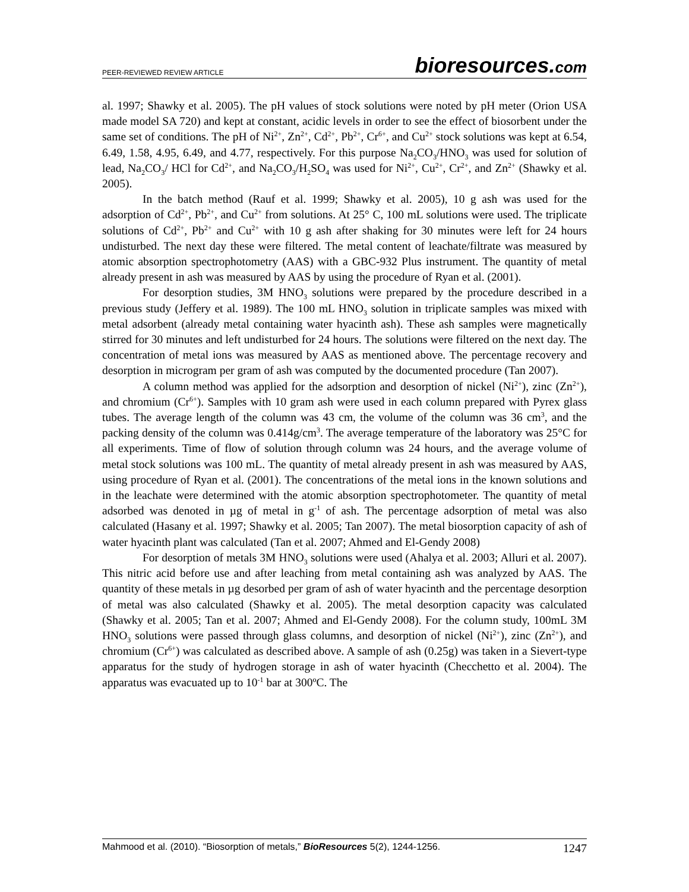PEER-REVIEWED REVIEW ARTICLE
bioresources.com
al. 1997; Shawky et al. 2005). The pH values of stock solutions were noted by pH meter (Orion USA made model SA 720) and kept at constant, acidic levels in order to see the effect of biosorbent under the same set of conditions. The pH of Ni<sup>2+</sup>, Zn<sup>2+</sup>, Cd<sup>2+</sup>, Pb<sup>2+</sup>, Cr<sup>6+</sup>, and Cu<sup>2+</sup> stock solutions was kept at 6.54, 6.49, 1.58, 4.95, 6.49, and 4.77, respectively. For this purpose Na<sub>2</sub>CO<sub>3</sub>/HNO<sub>3</sub> was used for solution of lead, Na<sub>2</sub>CO<sub>3</sub>/ HCl for Cd<sup>2+</sup>, and Na<sub>2</sub>CO<sub>3</sub>/H<sub>2</sub>SO<sub>4</sub> was used for Ni<sup>2+</sup>, Cu<sup>2+</sup>, Cr<sup>2+</sup>, and Zn<sup>2+</sup> (Shawky et al. 2005).
In the batch method (Rauf et al. 1999; Shawky et al. 2005), 10 g ash was used for the adsorption of Cd<sup>2+</sup>, Pb<sup>2+</sup>, and Cu<sup>2+</sup> from solutions. At 25° C, 100 mL solutions were used. The triplicate solutions of Cd<sup>2+</sup>, Pb<sup>2+</sup> and Cu<sup>2+</sup> with 10 g ash after shaking for 30 minutes were left for 24 hours undisturbed. The next day these were filtered. The metal content of leachate/filtrate was measured by atomic absorption spectrophotometry (AAS) with a GBC-932 Plus instrument. The quantity of metal already present in ash was measured by AAS by using the procedure of Ryan et al. (2001).
For desorption studies, 3M HNO<sub>3</sub> solutions were prepared by the procedure described in a previous study (Jeffery et al. 1989). The 100 mL HNO<sub>3</sub> solution in triplicate samples was mixed with metal adsorbent (already metal containing water hyacinth ash). These ash samples were magnetically stirred for 30 minutes and left undisturbed for 24 hours. The solutions were filtered on the next day. The concentration of metal ions was measured by AAS as mentioned above. The percentage recovery and desorption in microgram per gram of ash was computed by the documented procedure (Tan 2007).
A column method was applied for the adsorption and desorption of nickel (Ni<sup>2+</sup>), zinc (Zn<sup>2+</sup>), and chromium (Cr<sup>6+</sup>). Samples with 10 gram ash were used in each column prepared with Pyrex glass tubes. The average length of the column was 43 cm, the volume of the column was 36 cm<sup>3</sup>, and the packing density of the column was 0.414g/cm<sup>3</sup>. The average temperature of the laboratory was 25°C for all experiments. Time of flow of solution through column was 24 hours, and the average volume of metal stock solutions was 100 mL. The quantity of metal already present in ash was measured by AAS, using procedure of Ryan et al. (2001). The concentrations of the metal ions in the known solutions and in the leachate were determined with the atomic absorption spectrophotometer. The quantity of metal adsorbed was denoted in µg of metal in g<sup>-1</sup> of ash. The percentage adsorption of metal was also calculated (Hasany et al. 1997; Shawky et al. 2005; Tan 2007). The metal biosorption capacity of ash of water hyacinth plant was calculated (Tan et al. 2007; Ahmed and El-Gendy 2008)
For desorption of metals 3M HNO<sub>3</sub> solutions were used (Ahalya et al. 2003; Alluri et al. 2007). This nitric acid before use and after leaching from metal containing ash was analyzed by AAS. The quantity of these metals in µg desorbed per gram of ash of water hyacinth and the percentage desorption of metal was also calculated (Shawky et al. 2005). The metal desorption capacity was calculated (Shawky et al. 2005; Tan et al. 2007; Ahmed and El-Gendy 2008). For the column study, 100mL 3M HNO<sub>3</sub> solutions were passed through glass columns, and desorption of nickel (Ni<sup>2+</sup>), zinc (Zn<sup>2+</sup>), and chromium (Cr<sup>6+</sup>) was calculated as described above. A sample of ash (0.25g) was taken in a Sievert-type apparatus for the study of hydrogen storage in ash of water hyacinth (Checchetto et al. 2004). The apparatus was evacuated up to 10<sup>-1</sup> bar at 300ºC. The
Mahmood et al. (2010). “Biosorption of metals,” BioResources 5(2), 1244-1256.
1247